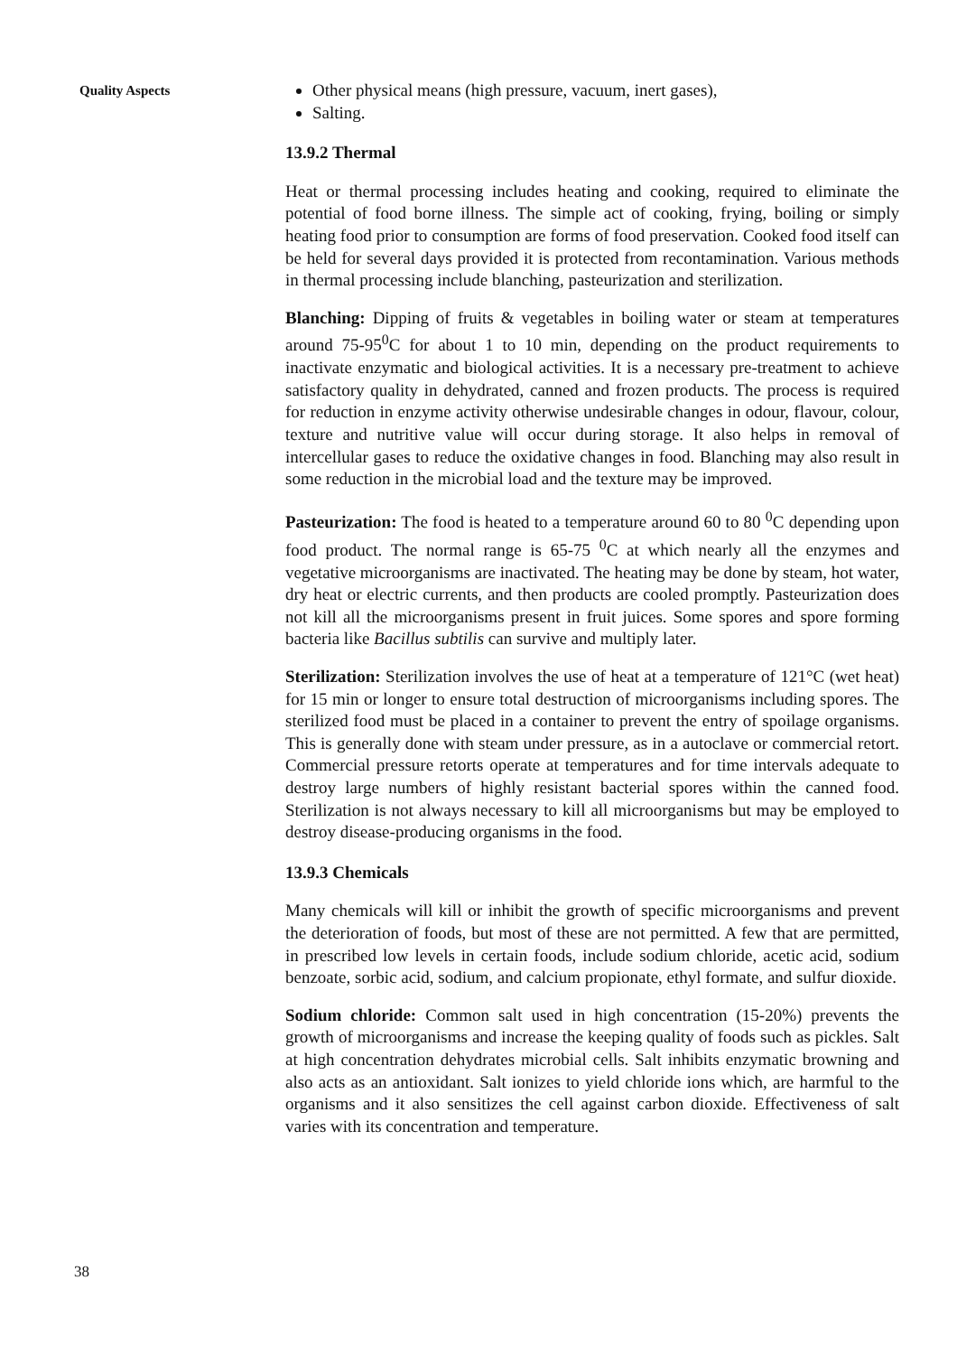Quality Aspects
Other physical means (high pressure, vacuum, inert gases),
Salting.
13.9.2 Thermal
Heat or thermal processing includes heating and cooking, required to eliminate the potential of food borne illness. The simple act of cooking, frying, boiling or simply heating food prior to consumption are forms of food preservation. Cooked food itself can be held for several days provided it is protected from recontamination. Various methods in thermal processing include blanching, pasteurization and sterilization.
Blanching: Dipping of fruits & vegetables in boiling water or steam at temperatures around 75-95<sup>0</sup>C for about 1 to 10 min, depending on the product requirements to inactivate enzymatic and biological activities. It is a necessary pre-treatment to achieve satisfactory quality in dehydrated, canned and frozen products. The process is required for reduction in enzyme activity otherwise undesirable changes in odour, flavour, colour, texture and nutritive value will occur during storage. It also helps in removal of intercellular gases to reduce the oxidative changes in food. Blanching may also result in some reduction in the microbial load and the texture may be improved.
Pasteurization: The food is heated to a temperature around 60 to 80 <sup>0</sup>C depending upon food product. The normal range is 65-75 <sup>0</sup>C at which nearly all the enzymes and vegetative microorganisms are inactivated. The heating may be done by steam, hot water, dry heat or electric currents, and then products are cooled promptly. Pasteurization does not kill all the microorganisms present in fruit juices. Some spores and spore forming bacteria like Bacillus subtilis can survive and multiply later.
Sterilization: Sterilization involves the use of heat at a temperature of 121°C (wet heat) for 15 min or longer to ensure total destruction of microorganisms including spores. The sterilized food must be placed in a container to prevent the entry of spoilage organisms. This is generally done with steam under pressure, as in a autoclave or commercial retort. Commercial pressure retorts operate at temperatures and for time intervals adequate to destroy large numbers of highly resistant bacterial spores within the canned food. Sterilization is not always necessary to kill all microorganisms but may be employed to destroy disease-producing organisms in the food.
13.9.3 Chemicals
Many chemicals will kill or inhibit the growth of specific microorganisms and prevent the deterioration of foods, but most of these are not permitted. A few that are permitted, in prescribed low levels in certain foods, include sodium chloride, acetic acid, sodium benzoate, sorbic acid, sodium, and calcium propionate, ethyl formate, and sulfur dioxide.
Sodium chloride: Common salt used in high concentration (15-20%) prevents the growth of microorganisms and increase the keeping quality of foods such as pickles. Salt at high concentration dehydrates microbial cells. Salt inhibits enzymatic browning and also acts as an antioxidant. Salt ionizes to yield chloride ions which, are harmful to the organisms and it also sensitizes the cell against carbon dioxide. Effectiveness of salt varies with its concentration and temperature.
38